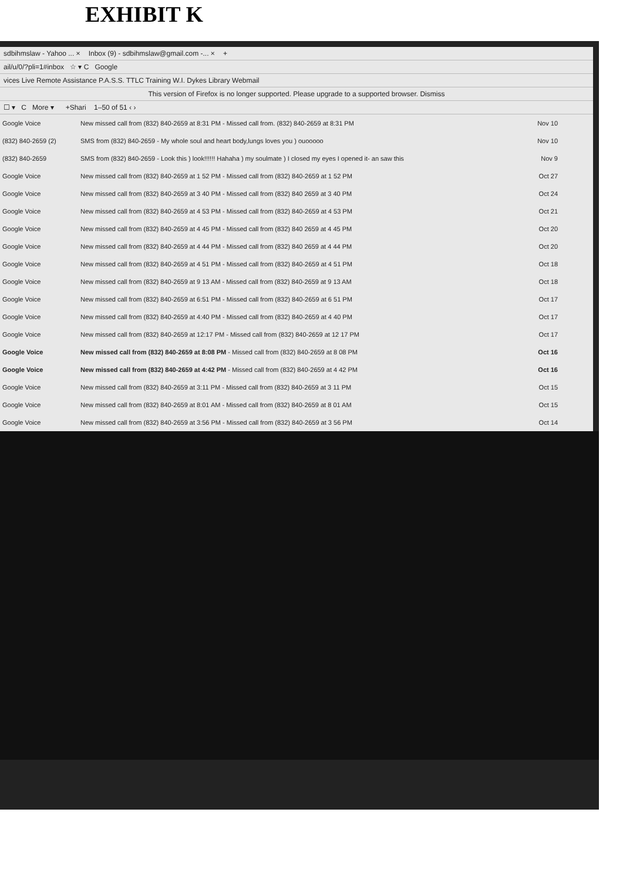EXHIBIT K
sdbihmslaw - Yahoo ... × Inbox (9) - sdbihmslaw@gmail.com -... × +
ail/u/0/?pli=1#inbox ☆ ▾ C Google
vices Live Remote Assistance P.A.S.S. TTLC Training W.I. Dykes Library Webmail
This version of Firefox is no longer supported. Please upgrade to a supported browser. Dismiss
☐ ▾ C More ▾ +Shari 1–50 of 51 ‹ ›
| Google Voice | New missed call from (832) 840-2659 at 8:31 PM - Missed call from. (832) 840-2659 at 8:31 PM | Nov 10 |
| (832) 840-2659 (2) | SMS from (832) 840-2659 - My whole soul and heart body,lungs loves you ) ouooooo | Nov 10 |
| (832) 840-2659 | SMS from (832) 840-2659 - Look this ) look!!!!!! Hahaha ) my soulmate ) I closed my eyes I opened it- an saw this | Nov 9 |
| Google Voice | New missed call from (832) 840-2659 at 1 52 PM - Missed call from (832) 840-2659 at 1 52 PM | Oct 27 |
| Google Voice | New missed call from (832) 840-2659 at 3 40 PM - Missed call from (832) 840 2659 at 3 40 PM | Oct 24 |
| Google Voice | New missed call from (832) 840-2659 at 4 53 PM - Missed call from (832) 840-2659 at 4 53 PM | Oct 21 |
| Google Voice | New missed call from (832) 840-2659 at 4 45 PM - Missed call from (832) 840 2659 at 4 45 PM | Oct 20 |
| Google Voice | New missed call from (832) 840-2659 at 4 44 PM - Missed call from (832) 840 2659 at 4 44 PM | Oct 20 |
| Google Voice | New missed call from (832) 840-2659 at 4 51 PM - Missed call from (832) 840-2659 at 4 51 PM | Oct 18 |
| Google Voice | New missed call from (832) 840-2659 at 9 13 AM - Missed call from (832) 840-2659 at 9 13 AM | Oct 18 |
| Google Voice | New missed call from (832) 840-2659 at 6:51 PM - Missed call from (832) 840-2659 at 6 51 PM | Oct 17 |
| Google Voice | New missed call from (832) 840-2659 at 4:40 PM - Missed call from (832) 840-2659 at 4 40 PM | Oct 17 |
| Google Voice | New missed call from (832) 840-2659 at 12:17 PM - Missed call from (832) 840-2659 at 12 17 PM | Oct 17 |
| Google Voice | New missed call from (832) 840-2659 at 8:08 PM - Missed call from (832) 840-2659 at 8 08 PM | Oct 16 |
| Google Voice | New missed call from (832) 840-2659 at 4:42 PM - Missed call from (832) 840-2659 at 4 42 PM | Oct 16 |
| Google Voice | New missed call from (832) 840-2659 at 3:11 PM - Missed call from (832) 840-2659 at 3 11 PM | Oct 15 |
| Google Voice | New missed call from (832) 840-2659 at 8:01 AM - Missed call from (832) 840-2659 at 8 01 AM | Oct 15 |
| Google Voice | New missed call from (832) 840-2659 at 3:56 PM - Missed call from (832) 840-2659 at 3 56 PM | Oct 14 |